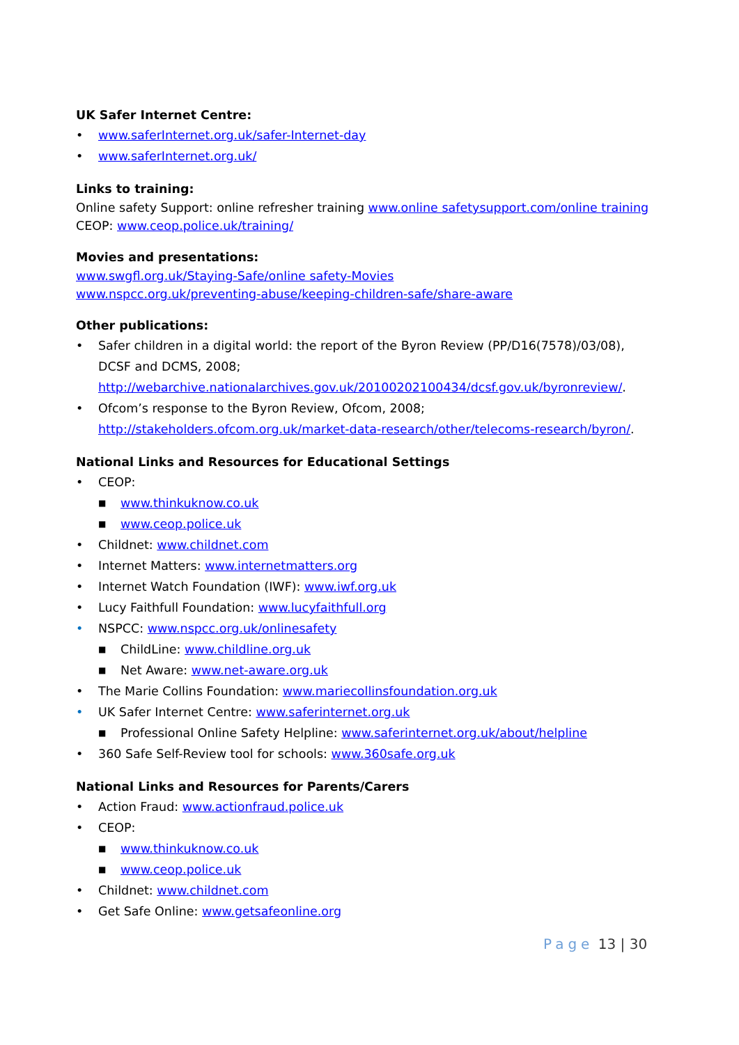UK Safer Internet Centre:
• www.saferInternet.org.uk/safer-Internet-day
• www.saferInternet.org.uk/
Links to training:
Online safety Support: online refresher training www.online safetysupport.com/online training
CEOP: www.ceop.police.uk/training/
Movies and presentations:
www.swgfl.org.uk/Staying-Safe/online safety-Movies
www.nspcc.org.uk/preventing-abuse/keeping-children-safe/share-aware
Other publications:
• Safer children in a digital world: the report of the Byron Review (PP/D16(7578)/03/08), DCSF and DCMS, 2008;
http://webarchive.nationalarchives.gov.uk/20100202100434/dcsf.gov.uk/byronreview/.
• Ofcom’s response to the Byron Review, Ofcom, 2008;
http://stakeholders.ofcom.org.uk/market-data-research/other/telecoms-research/byron/.
National Links and Resources for Educational Settings
• CEOP:
■ www.thinkuknow.co.uk
■ www.ceop.police.uk
• Childnet: www.childnet.com
• Internet Matters: www.internetmatters.org
• Internet Watch Foundation (IWF): www.iwf.org.uk
• Lucy Faithfull Foundation: www.lucyfaithfull.org
• NSPCC: www.nspcc.org.uk/onlinesafety
■ ChildLine: www.childline.org.uk
■ Net Aware: www.net-aware.org.uk
• The Marie Collins Foundation: www.mariecollinsfoundation.org.uk
• UK Safer Internet Centre: www.saferinternet.org.uk
■ Professional Online Safety Helpline: www.saferinternet.org.uk/about/helpline
• 360 Safe Self-Review tool for schools: www.360safe.org.uk
National Links and Resources for Parents/Carers
• Action Fraud: www.actionfraud.police.uk
• CEOP:
■ www.thinkuknow.co.uk
■ www.ceop.police.uk
• Childnet: www.childnet.com
• Get Safe Online: www.getsafeonline.org
Page 13 | 30